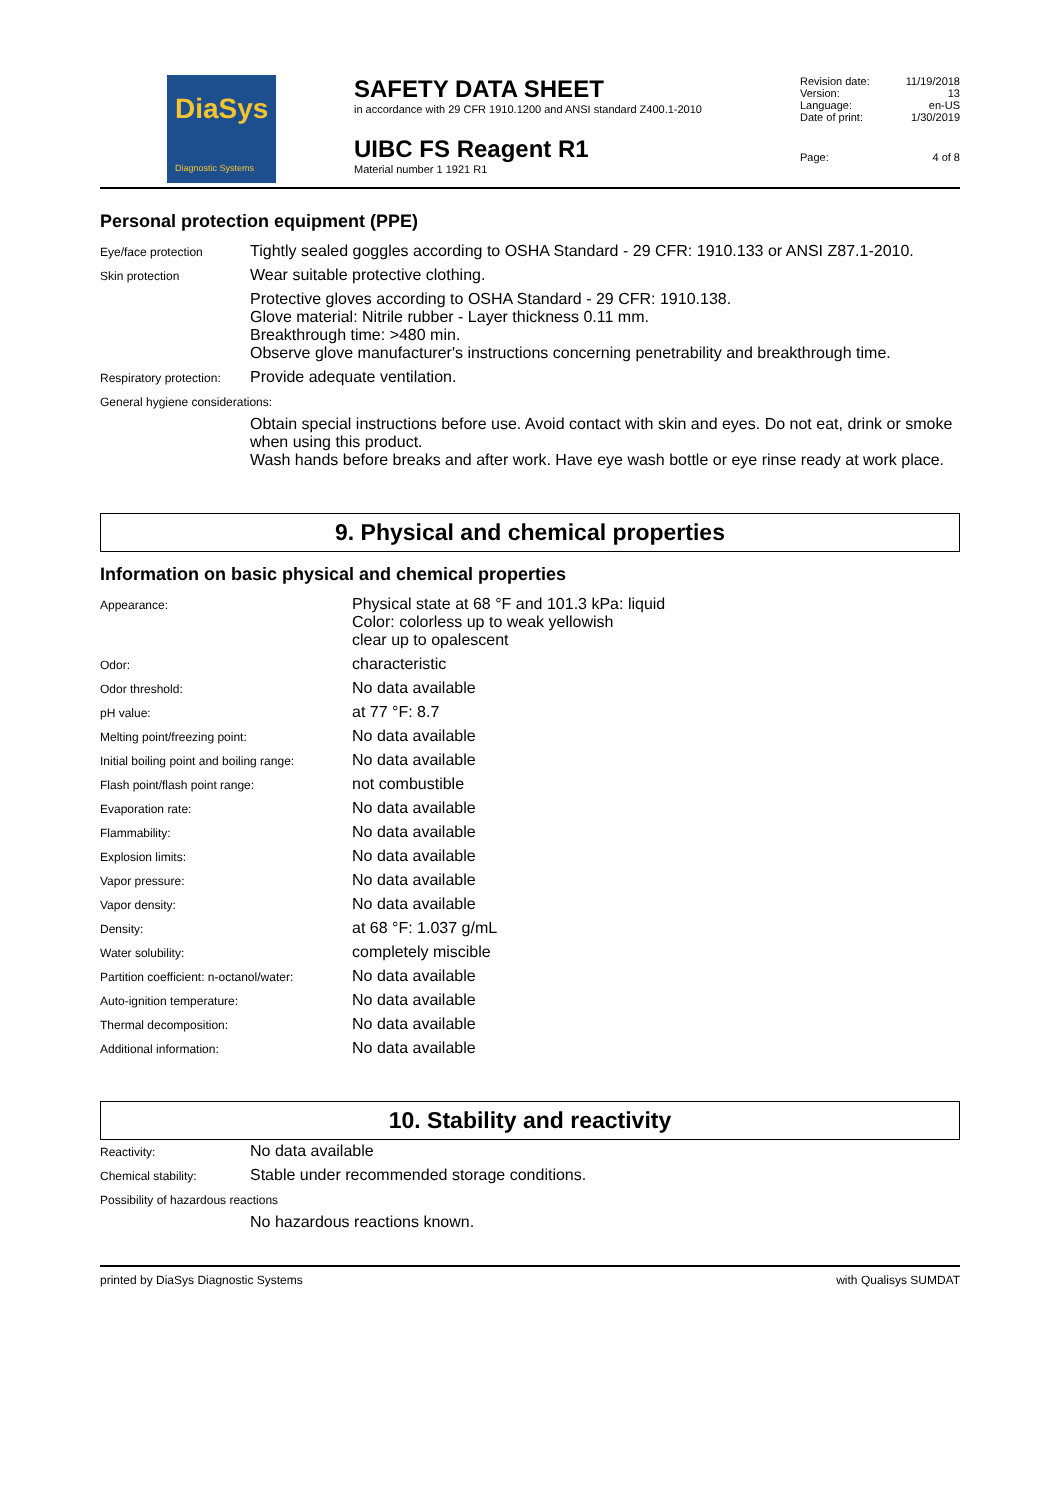DiaSys
Diagnostic Systems
SAFETY DATA SHEET
in accordance with 29 CFR 1910.1200 and ANSI standard Z400.1-2010
UIBC FS Reagent R1
Material number 1 1921 R1
| Revision date: | 11/19/2018 |
| Version: | 13 |
| Language: | en-US |
| Date of print: | 1/30/2019 |
| Page: | 4 of 8 |
Personal protection equipment (PPE)
| Eye/face protection | Tightly sealed goggles according to OSHA Standard - 29 CFR: 1910.133 or ANSI Z87.1-2010. |
| Skin protection | Wear suitable protective clothing. |
| | Protective gloves according to OSHA Standard - 29 CFR: 1910.138. Glove material: Nitrile rubber - Layer thickness 0.11 mm. Breakthrough time: >480 min. Observe glove manufacturer's instructions concerning penetrability and breakthrough time. |
| Respiratory protection: | Provide adequate ventilation. |
| General hygiene considerations: | |
| | Obtain special instructions before use. Avoid contact with skin and eyes. Do not eat, drink or smoke when using this product. Wash hands before breaks and after work. Have eye wash bottle or eye rinse ready at work place. |
9. Physical and chemical properties
Information on basic physical and chemical properties
| Appearance: | Physical state at 68 °F and 101.3 kPa: liquid Color: colorless up to weak yellowish clear up to opalescent |
| Odor: | characteristic |
| Odor threshold: | No data available |
| pH value: | at 77 °F: 8.7 |
| Melting point/freezing point: | No data available |
| Initial boiling point and boiling range: | No data available |
| Flash point/flash point range: | not combustible |
| Evaporation rate: | No data available |
| Flammability: | No data available |
| Explosion limits: | No data available |
| Vapor pressure: | No data available |
| Vapor density: | No data available |
| Density: | at 68 °F: 1.037 g/mL |
| Water solubility: | completely miscible |
| Partition coefficient: n-octanol/water: | No data available |
| Auto-ignition temperature: | No data available |
| Thermal decomposition: | No data available |
| Additional information: | No data available |
10. Stability and reactivity
| Reactivity: | No data available |
| Chemical stability: | Stable under recommended storage conditions. |
| Possibility of hazardous reactions | |
| | No hazardous reactions known. |
printed by DiaSys Diagnostic Systems with Qualisys SUMDAT